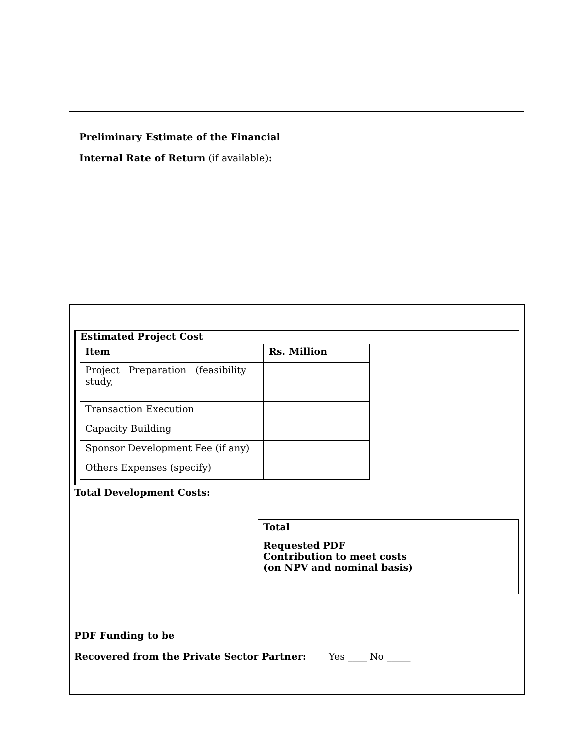Preliminary Estimate of the Financial
Internal Rate of Return (if available):
Estimated Project Cost
| Item | Rs. Million |
| Project Preparation (feasibility study, | |
| Transaction Execution | |
| Capacity Building | |
| Sponsor Development Fee (if any) | |
| Others Expenses (specify) | |
Total Development Costs:
| Total | |
| Requested PDF Contribution to meet costs (on NPV and nominal basis) | |
PDF Funding to be
Recovered from the Private Sector Partner:
Yes ____ No _____